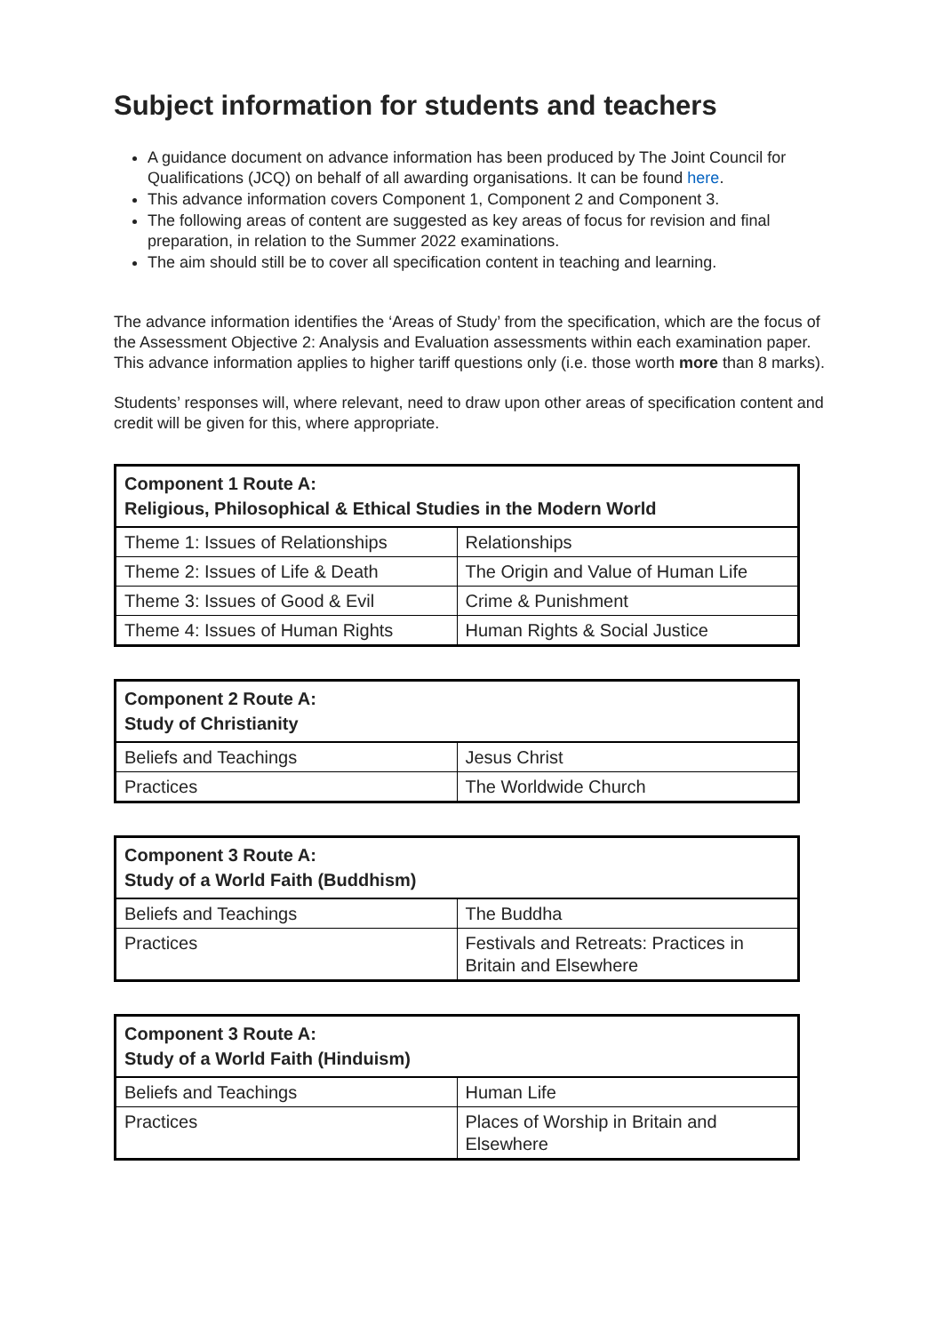Subject information for students and teachers
A guidance document on advance information has been produced by The Joint Council for Qualifications (JCQ) on behalf of all awarding organisations. It can be found here.
This advance information covers Component 1, Component 2 and Component 3.
The following areas of content are suggested as key areas of focus for revision and final preparation, in relation to the Summer 2022 examinations.
The aim should still be to cover all specification content in teaching and learning.
The advance information identifies the ‘Areas of Study’ from the specification, which are the focus of the Assessment Objective 2: Analysis and Evaluation assessments within each examination paper. This advance information applies to higher tariff questions only (i.e. those worth more than 8 marks).
Students’ responses will, where relevant, need to draw upon other areas of specification content and credit will be given for this, where appropriate.
| Component 1 Route A: Religious, Philosophical & Ethical Studies in the Modern World | |
| --- | --- |
| Theme 1: Issues of Relationships | Relationships |
| Theme 2: Issues of Life & Death | The Origin and Value of Human Life |
| Theme 3: Issues of Good & Evil | Crime & Punishment |
| Theme 4: Issues of Human Rights | Human Rights & Social Justice |
| Component 2 Route A: Study of Christianity | |
| --- | --- |
| Beliefs and Teachings | Jesus Christ |
| Practices | The Worldwide Church |
| Component 3 Route A: Study of a World Faith (Buddhism) | |
| --- | --- |
| Beliefs and Teachings | The Buddha |
| Practices | Festivals and Retreats: Practices in Britain and Elsewhere |
| Component 3 Route A: Study of a World Faith (Hinduism) | |
| --- | --- |
| Beliefs and Teachings | Human Life |
| Practices | Places of Worship in Britain and Elsewhere |